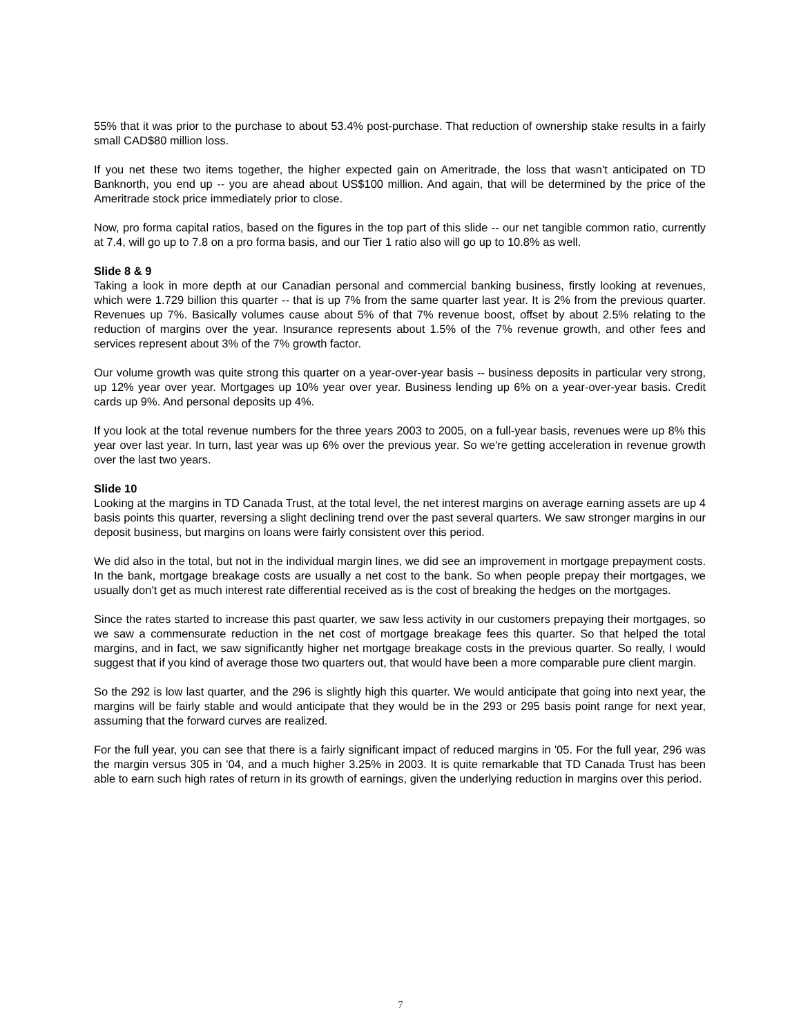55% that it was prior to the purchase to about 53.4% post-purchase. That reduction of ownership stake results in a fairly small CAD$80 million loss.
If you net these two items together, the higher expected gain on Ameritrade, the loss that wasn't anticipated on TD Banknorth, you end up -- you are ahead about US$100 million. And again, that will be determined by the price of the Ameritrade stock price immediately prior to close.
Now, pro forma capital ratios, based on the figures in the top part of this slide -- our net tangible common ratio, currently at 7.4, will go up to 7.8 on a pro forma basis, and our Tier 1 ratio also will go up to 10.8% as well.
Slide 8 & 9
Taking a look in more depth at our Canadian personal and commercial banking business, firstly looking at revenues, which were 1.729 billion this quarter -- that is up 7% from the same quarter last year. It is 2% from the previous quarter. Revenues up 7%. Basically volumes cause about 5% of that 7% revenue boost, offset by about 2.5% relating to the reduction of margins over the year. Insurance represents about 1.5% of the 7% revenue growth, and other fees and services represent about 3% of the 7% growth factor.
Our volume growth was quite strong this quarter on a year-over-year basis -- business deposits in particular very strong, up 12% year over year. Mortgages up 10% year over year. Business lending up 6% on a year-over-year basis. Credit cards up 9%. And personal deposits up 4%.
If you look at the total revenue numbers for the three years 2003 to 2005, on a full-year basis, revenues were up 8% this year over last year. In turn, last year was up 6% over the previous year. So we're getting acceleration in revenue growth over the last two years.
Slide 10
Looking at the margins in TD Canada Trust, at the total level, the net interest margins on average earning assets are up 4 basis points this quarter, reversing a slight declining trend over the past several quarters. We saw stronger margins in our deposit business, but margins on loans were fairly consistent over this period.
We did also in the total, but not in the individual margin lines, we did see an improvement in mortgage prepayment costs. In the bank, mortgage breakage costs are usually a net cost to the bank. So when people prepay their mortgages, we usually don't get as much interest rate differential received as is the cost of breaking the hedges on the mortgages.
Since the rates started to increase this past quarter, we saw less activity in our customers prepaying their mortgages, so we saw a commensurate reduction in the net cost of mortgage breakage fees this quarter. So that helped the total margins, and in fact, we saw significantly higher net mortgage breakage costs in the previous quarter. So really, I would suggest that if you kind of average those two quarters out, that would have been a more comparable pure client margin.
So the 292 is low last quarter, and the 296 is slightly high this quarter. We would anticipate that going into next year, the margins will be fairly stable and would anticipate that they would be in the 293 or 295 basis point range for next year, assuming that the forward curves are realized.
For the full year, you can see that there is a fairly significant impact of reduced margins in '05. For the full year, 296 was the margin versus 305 in '04, and a much higher 3.25% in 2003. It is quite remarkable that TD Canada Trust has been able to earn such high rates of return in its growth of earnings, given the underlying reduction in margins over this period.
7